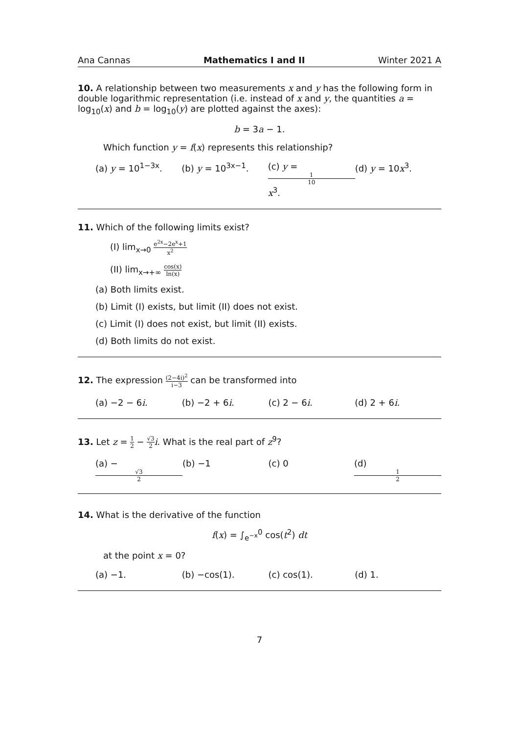Ana Cannas Mathematics I and II Winter 2021 A
10. A relationship between two measurements x and y has the following form in double logarithmic representation (i.e. instead of x and y, the quantities a = log<sub>10</sub>(x) and b = log<sub>10</sub>(y) are plotted against the axes):
b = 3a − 1.
Which function y = f(x) represents this relationship?
(a) y = 10<sup>1−3x</sup>. (b) y = 10<sup>3x−1</sup>. (c) y = 1 10 x<sup>3</sup>. (d) y = 10x<sup>3</sup>.
11. Which of the following limits exist?
(I) lim<sub>x→0</sub> e<sup>2x</sup>−2e<sup>x</sup>+1 x<sup>2</sup>
(II) lim<sub>x→+∞</sub> cos(x) ln(x)
(a) Both limits exist.
(b) Limit (I) exists, but limit (II) does not exist.
(c) Limit (I) does not exist, but limit (II) exists.
(d) Both limits do not exist.
12. The expression (2−4i)<sup>2</sup> i−3 can be transformed into
(a) −2 − 6i. (b) −2 + 6i. (c) 2 − 6i. (d) 2 + 6i.
13. Let z = 1 2 − √3 2 i. What is the real part of z<sup>9</sup>?
(a) − √3 2 (b) −1 (c) 0 (d) 1 2
14. What is the derivative of the function
f(x) = ∫<sub>e<sup>−x</sup></sub><sup>0</sup> cos(t<sup>2</sup>) dt
at the point x = 0?
(a) −1. (b) −cos(1). (c) cos(1). (d) 1.
7